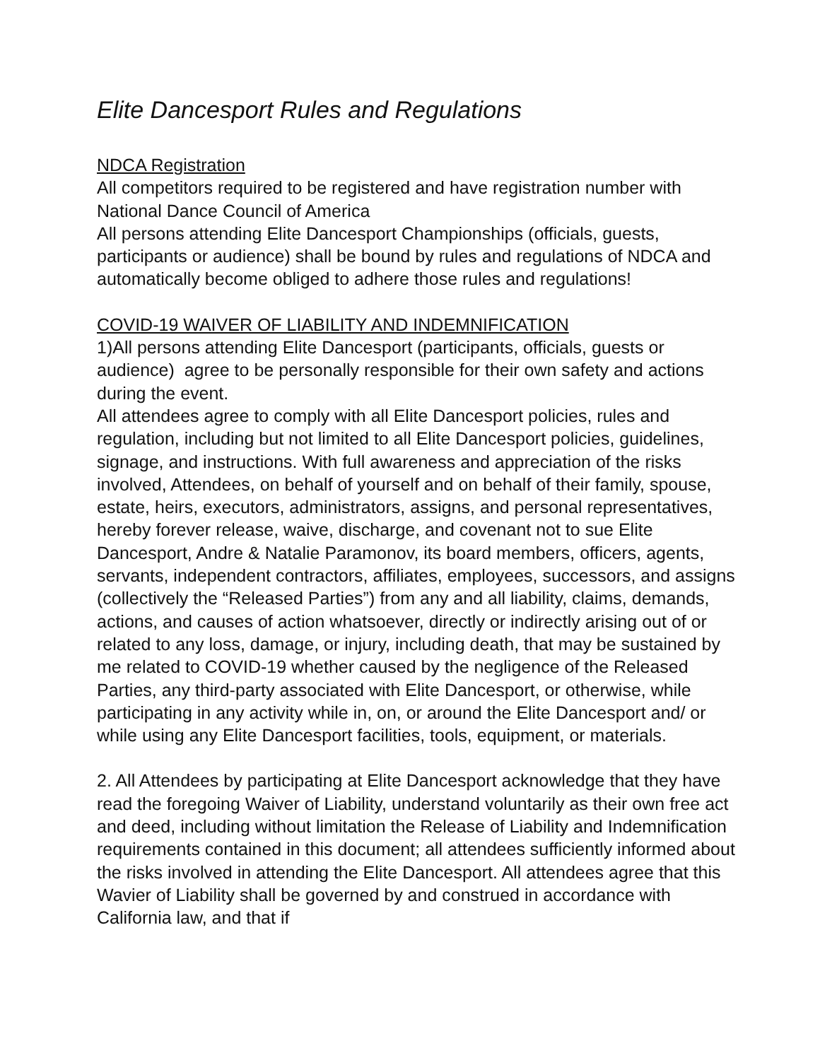Elite Dancesport Rules and Regulations
NDCA Registration
All competitors required to be registered and have registration number with National Dance Council of America
All persons attending Elite Dancesport Championships (officials, guests, participants or audience) shall be bound by rules and regulations of NDCA and automatically become obliged to adhere those rules and regulations!
COVID-19 WAIVER OF LIABILITY AND INDEMNIFICATION
1)All persons attending Elite Dancesport (participants, officials, guests or audience) agree to be personally responsible for their own safety and actions during the event.
All attendees agree to comply with all Elite Dancesport policies, rules and regulation, including but not limited to all Elite Dancesport policies, guidelines, signage, and instructions. With full awareness and appreciation of the risks involved, Attendees, on behalf of yourself and on behalf of their family, spouse, estate, heirs, executors, administrators, assigns, and personal representatives, hereby forever release, waive, discharge, and covenant not to sue Elite Dancesport, Andre & Natalie Paramonov, its board members, officers, agents, servants, independent contractors, affiliates, employees, successors, and assigns (collectively the “Released Parties”) from any and all liability, claims, demands, actions, and causes of action whatsoever, directly or indirectly arising out of or related to any loss, damage, or injury, including death, that may be sustained by me related to COVID-19 whether caused by the negligence of the Released Parties, any third-party associated with Elite Dancesport, or otherwise, while participating in any activity while in, on, or around the Elite Dancesport and/ or while using any Elite Dancesport facilities, tools, equipment, or materials.
2. All Attendees by participating at Elite Dancesport acknowledge that they have read the foregoing Waiver of Liability, understand voluntarily as their own free act and deed, including without limitation the Release of Liability and Indemnification requirements contained in this document; all attendees sufficiently informed about the risks involved in attending the Elite Dancesport. All attendees agree that this Wavier of Liability shall be governed by and construed in accordance with California law, and that if